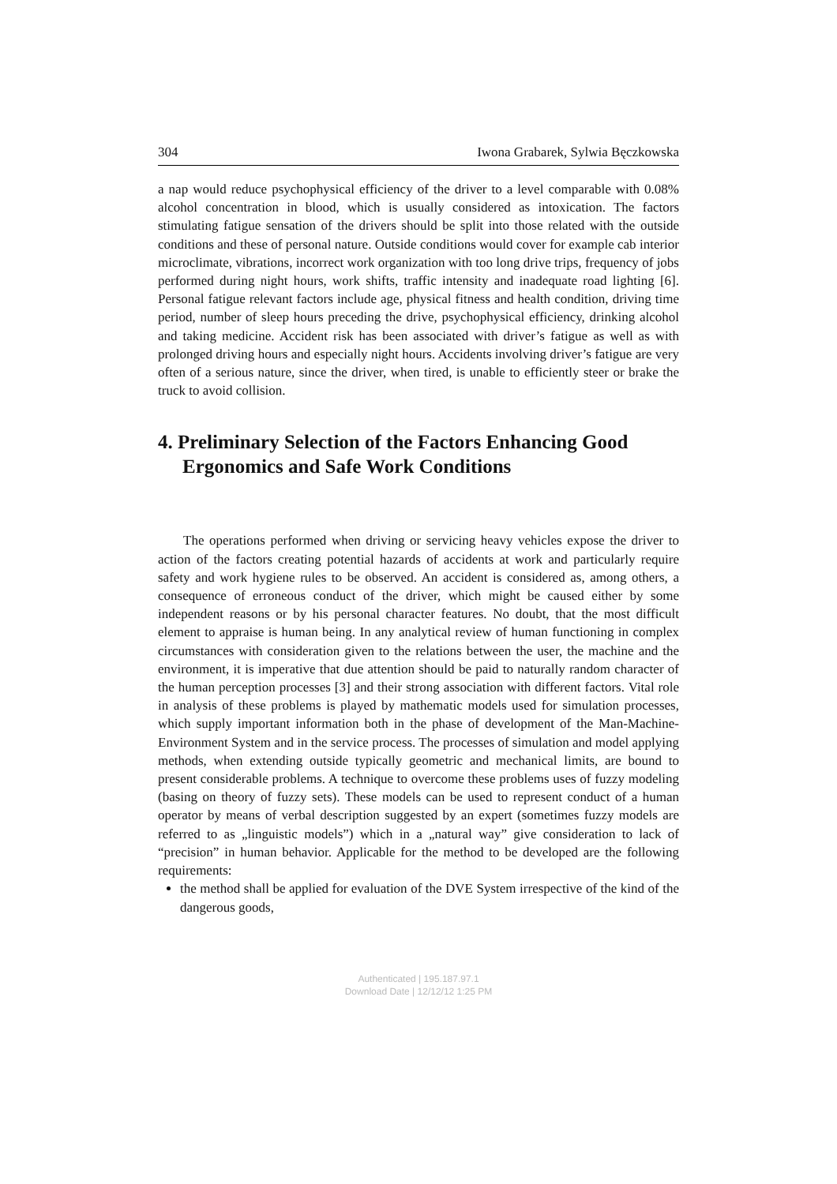304 Iwona Grabarek, Sylwia Bęczkowska
a nap would reduce psychophysical efficiency of the driver to a level comparable with 0.08% alcohol concentration in blood, which is usually considered as intoxication. The factors stimulating fatigue sensation of the drivers should be split into those related with the outside conditions and these of personal nature. Outside conditions would cover for example cab interior microclimate, vibrations, incorrect work organization with too long drive trips, frequency of jobs performed during night hours, work shifts, traffic intensity and inadequate road lighting [6]. Personal fatigue relevant factors include age, physical fitness and health condition, driving time period, number of sleep hours preceding the drive, psychophysical efficiency, drinking alcohol and taking medicine. Accident risk has been associated with driver’s fatigue as well as with prolonged driving hours and especially night hours. Accidents involving driver’s fatigue are very often of a serious nature, since the driver, when tired, is unable to efficiently steer or brake the truck to avoid collision.
4. Preliminary Selection of the Factors Enhancing Good Ergonomics and Safe Work Conditions
The operations performed when driving or servicing heavy vehicles expose the driver to action of the factors creating potential hazards of accidents at work and particularly require safety and work hygiene rules to be observed. An accident is considered as, among others, a consequence of erroneous conduct of the driver, which might be caused either by some independent reasons or by his personal character features. No doubt, that the most difficult element to appraise is human being. In any analytical review of human functioning in complex circumstances with consideration given to the relations between the user, the machine and the environment, it is imperative that due attention should be paid to naturally random character of the human perception processes [3] and their strong association with different factors. Vital role in analysis of these problems is played by mathematic models used for simulation processes, which supply important information both in the phase of development of the Man-Machine-Environment System and in the service process. The processes of simulation and model applying methods, when extending outside typically geometric and mechanical limits, are bound to present considerable problems. A technique to overcome these problems uses of fuzzy modeling (basing on theory of fuzzy sets). These models can be used to represent conduct of a human operator by means of verbal description suggested by an expert (sometimes fuzzy models are referred to as „linguistic models”) which in a „natural way” give consideration to lack of “precision” in human behavior. Applicable for the method to be developed are the following requirements:
the method shall be applied for evaluation of the DVE System irrespective of the kind of the dangerous goods,
Authenticated | 195.187.97.1
Download Date | 12/12/12 1:25 PM